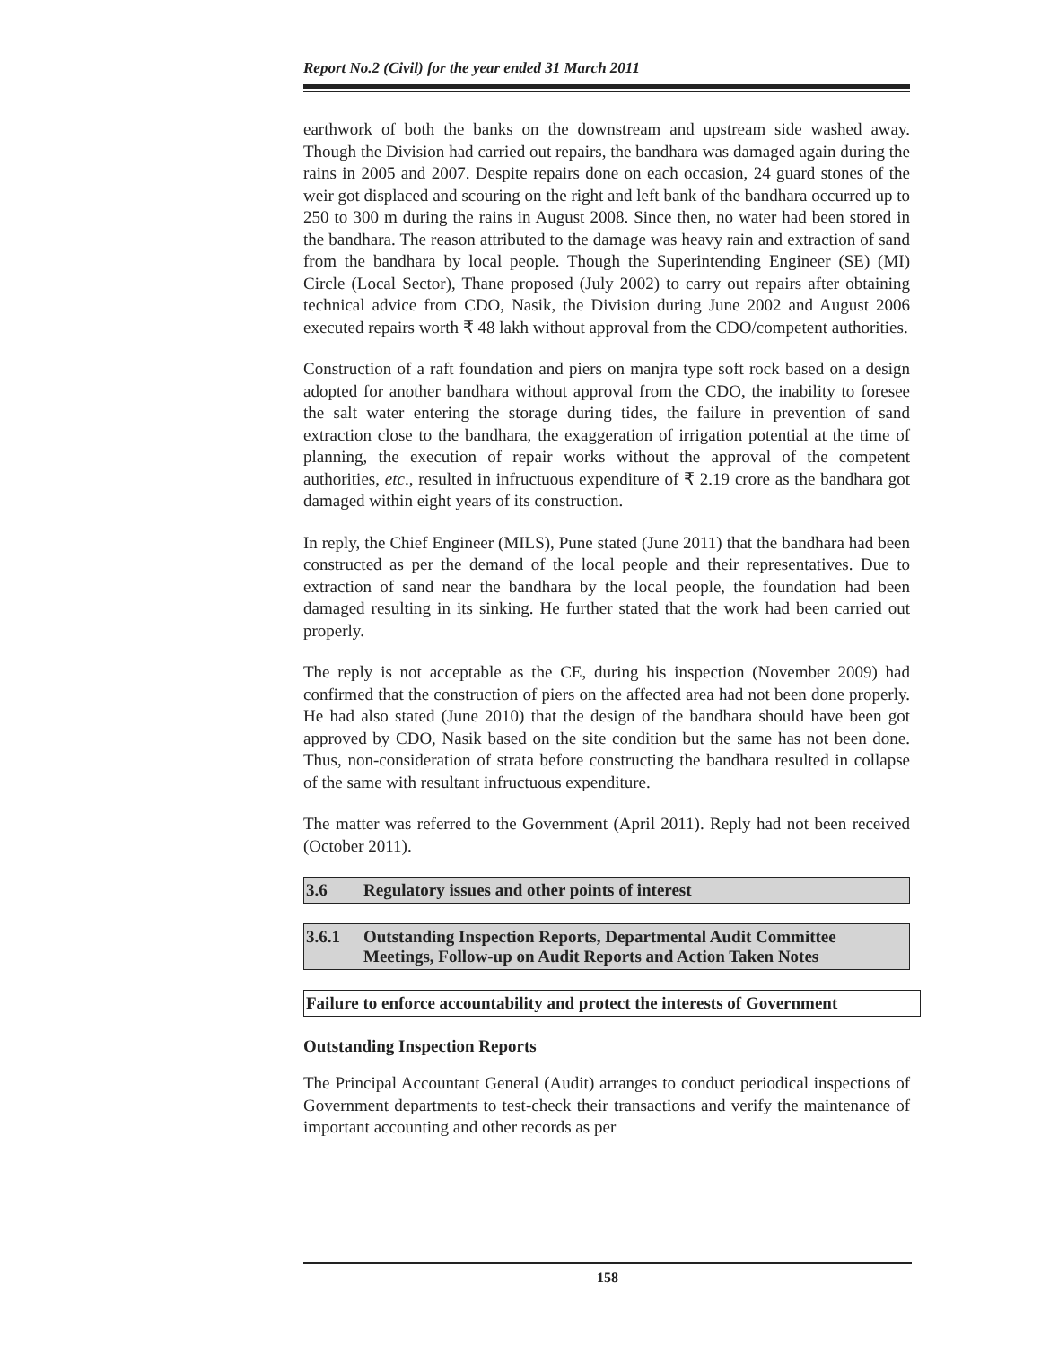Report No.2 (Civil) for the year ended 31 March 2011
earthwork of both the banks on the downstream and upstream side washed away. Though the Division had carried out repairs, the bandhara was damaged again during the rains in 2005 and 2007. Despite repairs done on each occasion, 24 guard stones of the weir got displaced and scouring on the right and left bank of the bandhara occurred up to 250 to 300 m during the rains in August 2008. Since then, no water had been stored in the bandhara. The reason attributed to the damage was heavy rain and extraction of sand from the bandhara by local people. Though the Superintending Engineer (SE) (MI) Circle (Local Sector), Thane proposed (July 2002) to carry out repairs after obtaining technical advice from CDO, Nasik, the Division during June 2002 and August 2006 executed repairs worth ₹ 48 lakh without approval from the CDO/competent authorities.
Construction of a raft foundation and piers on manjra type soft rock based on a design adopted for another bandhara without approval from the CDO, the inability to foresee the salt water entering the storage during tides, the failure in prevention of sand extraction close to the bandhara, the exaggeration of irrigation potential at the time of planning, the execution of repair works without the approval of the competent authorities, etc., resulted in infructuous expenditure of ₹ 2.19 crore as the bandhara got damaged within eight years of its construction.
In reply, the Chief Engineer (MILS), Pune stated (June 2011) that the bandhara had been constructed as per the demand of the local people and their representatives. Due to extraction of sand near the bandhara by the local people, the foundation had been damaged resulting in its sinking. He further stated that the work had been carried out properly.
The reply is not acceptable as the CE, during his inspection (November 2009) had confirmed that the construction of piers on the affected area had not been done properly. He had also stated (June 2010) that the design of the bandhara should have been got approved by CDO, Nasik based on the site condition but the same has not been done. Thus, non-consideration of strata before constructing the bandhara resulted in collapse of the same with resultant infructuous expenditure.
The matter was referred to the Government (April 2011). Reply had not been received (October 2011).
3.6 Regulatory issues and other points of interest
3.6.1 Outstanding Inspection Reports, Departmental Audit Committee Meetings, Follow-up on Audit Reports and Action Taken Notes
Failure to enforce accountability and protect the interests of Government
Outstanding Inspection Reports
The Principal Accountant General (Audit) arranges to conduct periodical inspections of Government departments to test-check their transactions and verify the maintenance of important accounting and other records as per
158